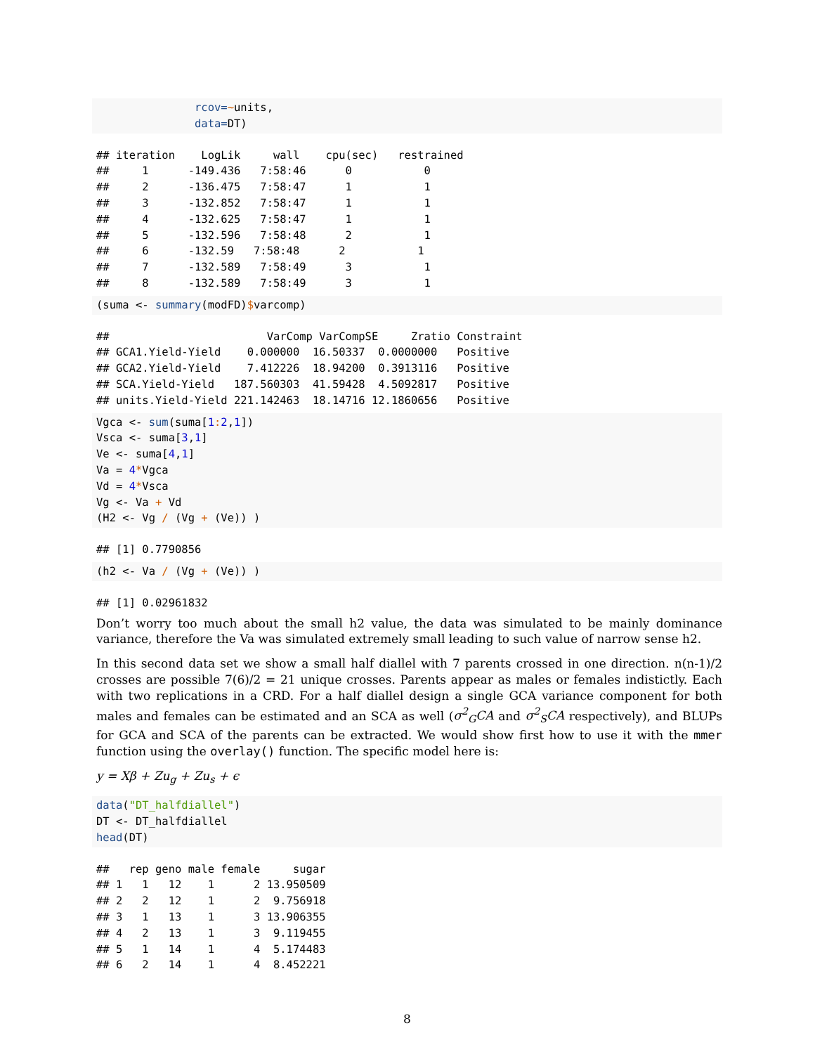rcov=~units,
               data=DT)
## iteration    LogLik     wall    cpu(sec)   restrained
##     1      -149.436   7:58:46      0           0
##     2      -136.475   7:58:47      1           1
##     3      -132.852   7:58:47      1           1
##     4      -132.625   7:58:47      1           1
##     5      -132.596   7:58:48      2           1
##     6      -132.59   7:58:48      2           1
##     7      -132.589   7:58:49      3           1
##     8      -132.589   7:58:49      3           1
(suma <- summary(modFD)$varcomp)
##                        VarComp VarCompSE     Zratio Constraint
## GCA1.Yield-Yield    0.000000  16.50337  0.0000000   Positive
## GCA2.Yield-Yield    7.412226  18.94200  0.3913116   Positive
## SCA.Yield-Yield   187.560303  41.59428  4.5092817   Positive
## units.Yield-Yield 221.142463  18.14716 12.1860656   Positive
Vgca <- sum(suma[1: 2,1])
Vsca <- suma[3,1]
Ve <- suma[4,1]
Va = 4*Vgca
Vd = 4*Vsca
Vg <- Va + Vd
(H2 <- Vg / (Vg + (Ve)) )
## [1] 0.7790856
(h2 <- Va / (Vg + (Ve)) )
## [1] 0.02961832
Don’t worry too much about the small h2 value, the data was simulated to be mainly dominance variance, therefore the Va was simulated extremely small leading to such value of narrow sense h2.
In this second data set we show a small half diallel with 7 parents crossed in one direction. n(n-1)/2 crosses are possible 7(6)/2 = 21 unique crosses. Parents appear as males or females indistictly. Each with two replications in a CRD. For a half diallel design a single GCA variance component for both males and females can be estimated and an SCA as well (σ<sup>2</sup><sub>G</sub>CA and σ<sup>2</sup><sub>S</sub>CA respectively), and BLUPs for GCA and SCA of the parents can be extracted. We would show first how to use it with the mmer function using the overlay() function. The specific model here is:
y = Xβ + Zu<sub>g</sub> + Zu<sub>s</sub> + ϵ
data("DT_halfdiallel")
DT <- DT_halfdiallel
head(DT)
##   rep geno male female     sugar
## 1   1   12    1      2 13.950509
## 2   2   12    1      2  9.756918
## 3   1   13    1      3 13.906355
## 4   2   13    1      3  9.119455
## 5   1   14    1      4  5.174483
## 6   2   14    1      4  8.452221
8